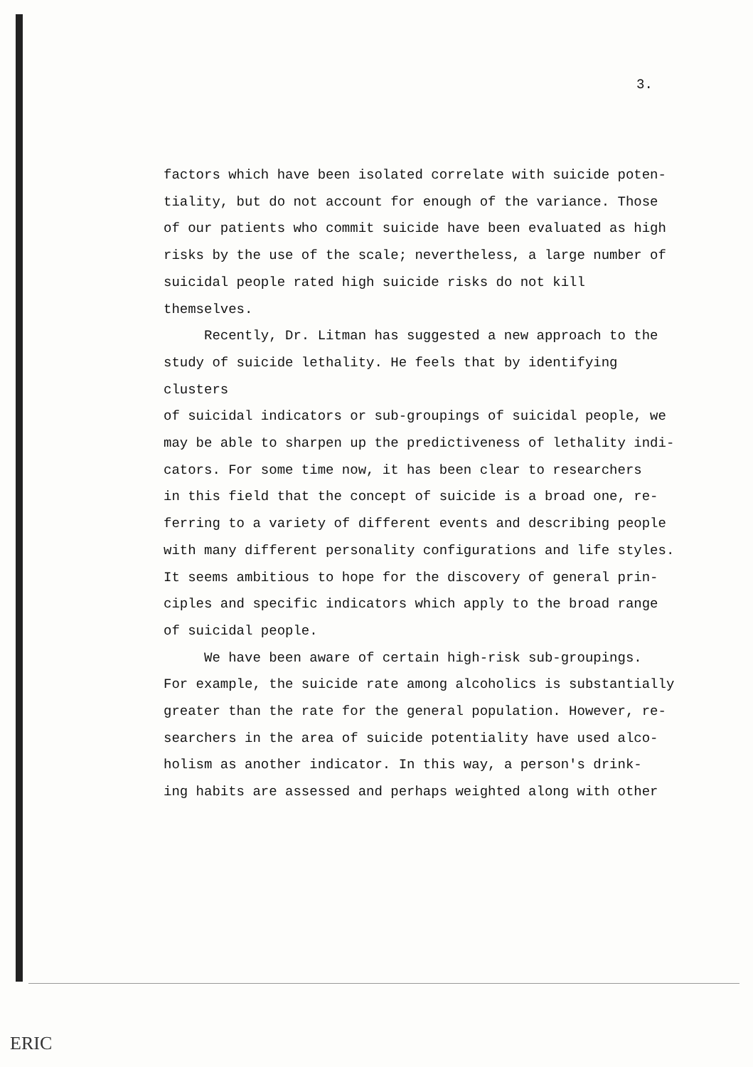3.
factors which have been isolated correlate with suicide poten-
tiality, but do not account for enough of the variance. Those
of our patients who commit suicide have been evaluated as high
risks by the use of the scale; nevertheless, a large number of
suicidal people rated high suicide risks do not kill themselves.
Recently, Dr. Litman has suggested a new approach to the
study of suicide lethality. He feels that by identifying clusters
of suicidal indicators or sub-groupings of suicidal people, we
may be able to sharpen up the predictiveness of lethality indi-
cators. For some time now, it has been clear to researchers
in this field that the concept of suicide is a broad one, re-
ferring to a variety of different events and describing people
with many different personality configurations and life styles.
It seems ambitious to hope for the discovery of general prin-
ciples and specific indicators which apply to the broad range
of suicidal people.
We have been aware of certain high-risk sub-groupings.
For example, the suicide rate among alcoholics is substantially
greater than the rate for the general population. However, re-
searchers in the area of suicide potentiality have used alco-
holism as another indicator. In this way, a person's drink-
ing habits are assessed and perhaps weighted along with other
ERIC